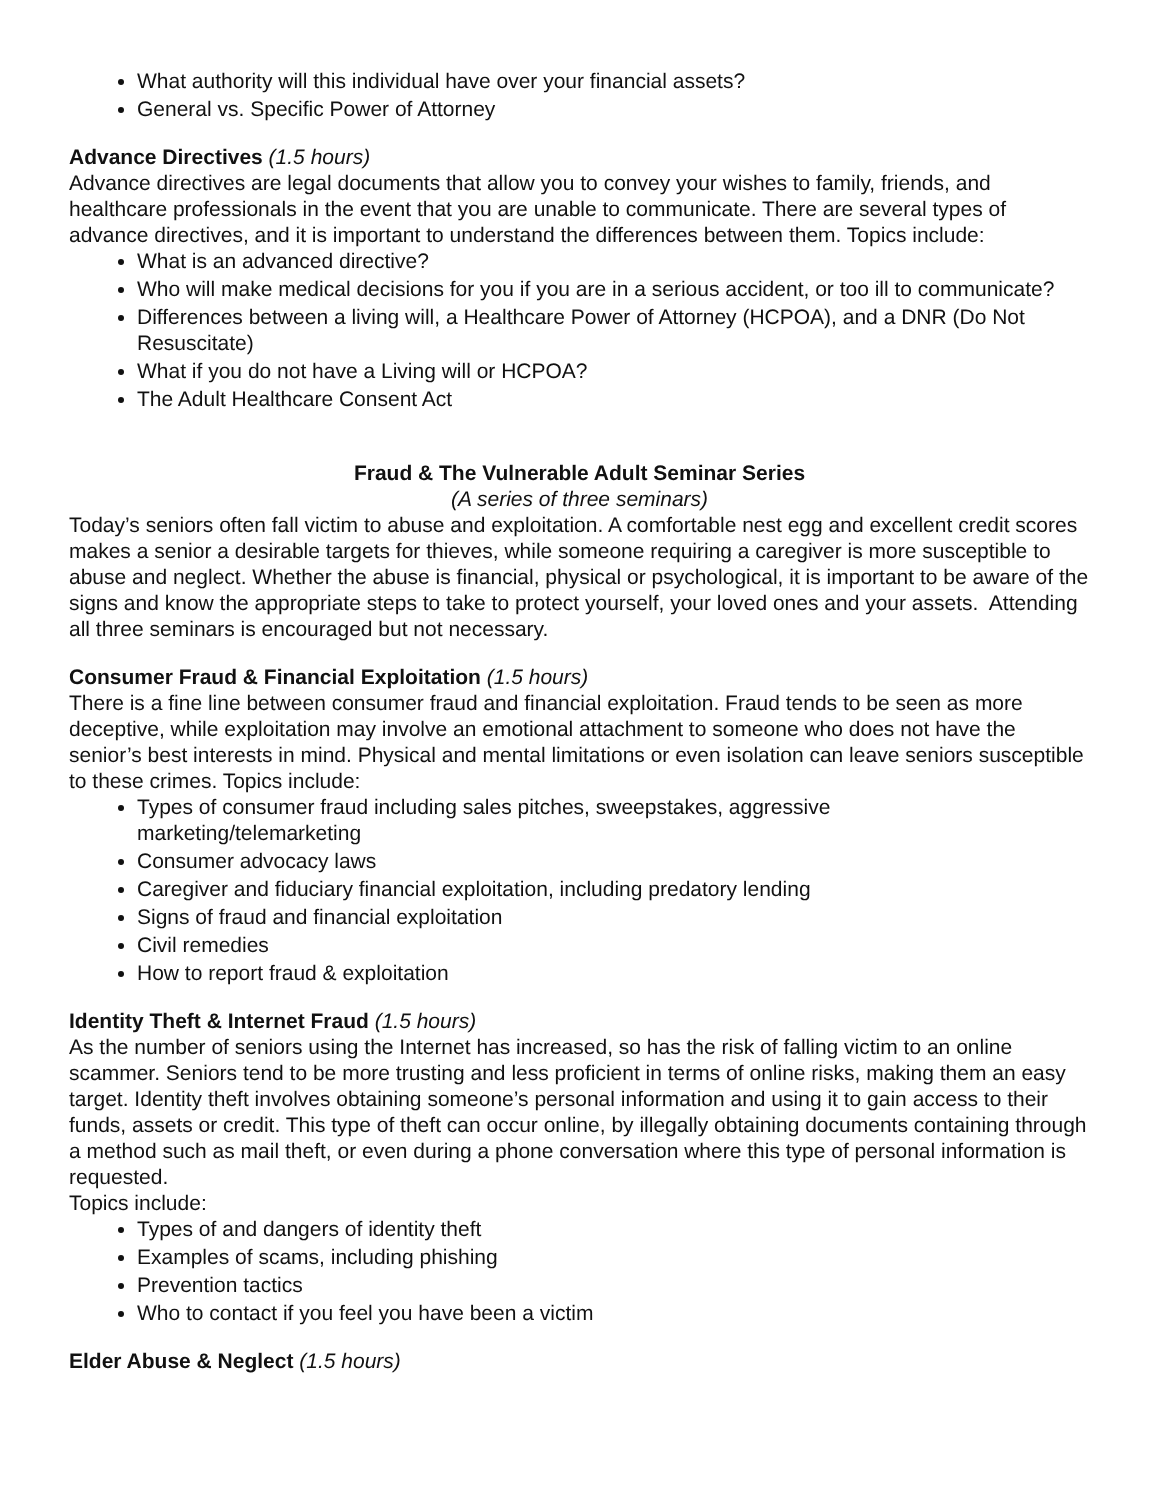What authority will this individual have over your financial assets?
General vs. Specific Power of Attorney
Advance Directives (1.5 hours)
Advance directives are legal documents that allow you to convey your wishes to family, friends, and healthcare professionals in the event that you are unable to communicate. There are several types of advance directives, and it is important to understand the differences between them. Topics include:
What is an advanced directive?
Who will make medical decisions for you if you are in a serious accident, or too ill to communicate?
Differences between a living will, a Healthcare Power of Attorney (HCPOA), and a DNR (Do Not Resuscitate)
What if you do not have a Living will or HCPOA?
The Adult Healthcare Consent Act
Fraud & The Vulnerable Adult Seminar Series
(A series of three seminars)
Today’s seniors often fall victim to abuse and exploitation. A comfortable nest egg and excellent credit scores makes a senior a desirable targets for thieves, while someone requiring a caregiver is more susceptible to abuse and neglect. Whether the abuse is financial, physical or psychological, it is important to be aware of the signs and know the appropriate steps to take to protect yourself, your loved ones and your assets. Attending all three seminars is encouraged but not necessary.
Consumer Fraud & Financial Exploitation (1.5 hours)
There is a fine line between consumer fraud and financial exploitation. Fraud tends to be seen as more deceptive, while exploitation may involve an emotional attachment to someone who does not have the senior’s best interests in mind. Physical and mental limitations or even isolation can leave seniors susceptible to these crimes. Topics include:
Types of consumer fraud including sales pitches, sweepstakes, aggressive
marketing/telemarketing
Consumer advocacy laws
Caregiver and fiduciary financial exploitation, including predatory lending
Signs of fraud and financial exploitation
Civil remedies
How to report fraud & exploitation
Identity Theft & Internet Fraud (1.5 hours)
As the number of seniors using the Internet has increased, so has the risk of falling victim to an online scammer. Seniors tend to be more trusting and less proficient in terms of online risks, making them an easy target. Identity theft involves obtaining someone’s personal information and using it to gain access to their funds, assets or credit. This type of theft can occur online, by illegally obtaining documents containing through a method such as mail theft, or even during a phone conversation where this type of personal information is requested.
Topics include:
Types of and dangers of identity theft
Examples of scams, including phishing
Prevention tactics
Who to contact if you feel you have been a victim
Elder Abuse & Neglect (1.5 hours)